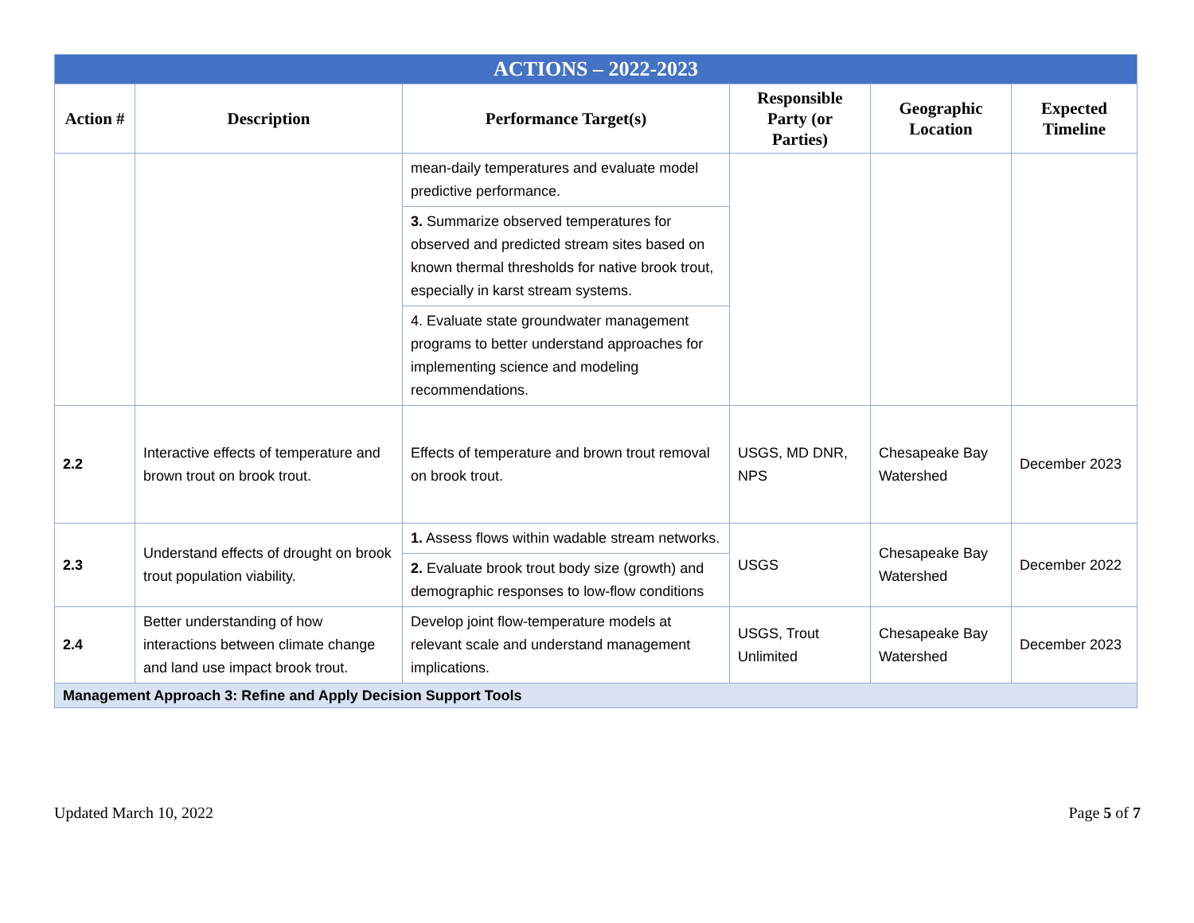| ACTIONS – 2022-2023 | | | | | |
| Action # | Description | Performance Target(s) | Responsible Party (or Parties) | Geographic Location | Expected Timeline |
| | | mean-daily temperatures and evaluate model predictive performance. | | | |
| | | 3. Summarize observed temperatures for observed and predicted stream sites based on known thermal thresholds for native brook trout, especially in karst stream systems. | | | |
| | | 4. Evaluate state groundwater management programs to better understand approaches for implementing science and modeling recommendations. | | | |
| 2.2 | Interactive effects of temperature and brown trout on brook trout. | Effects of temperature and brown trout removal on brook trout. | USGS, MD DNR, NPS | Chesapeake Bay Watershed | December 2023 |
| 2.3 | Understand effects of drought on brook trout population viability. | 1. Assess flows within wadable stream networks. | USGS | Chesapeake Bay Watershed | December 2022 |
| | | 2. Evaluate brook trout body size (growth) and demographic responses to low-flow conditions | | | |
| 2.4 | Better understanding of how interactions between climate change and land use impact brook trout. | Develop joint flow-temperature models at relevant scale and understand management implications. | USGS, Trout Unlimited | Chesapeake Bay Watershed | December 2023 |
| Management Approach 3: Refine and Apply Decision Support Tools | | | | | |
Updated March 10, 2022 Page 5 of 7